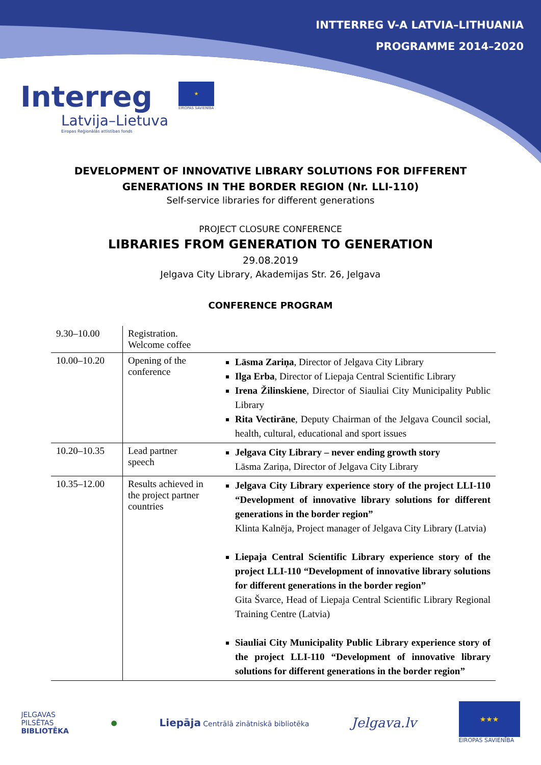INTTERREG V-A LATVIA–LITHUANIA
PROGRAMME 2014–2020
Interreg
Latvija–Lietuva
Eiropas Reģionālās attīstības fonds
★
EIROPAS SAVIENĪBA
DEVELOPMENT OF INNOVATIVE LIBRARY SOLUTIONS FOR DIFFERENT
GENERATIONS IN THE BORDER REGION (Nr. LLI-110)
Self-service libraries for different generations
PROJECT CLOSURE CONFERENCE
LIBRARIES FROM GENERATION TO GENERATION
29.08.2019
Jelgava City Library, Akademijas Str. 26, Jelgava
CONFERENCE PROGRAM
| 9.30–10.00 | Registration. Welcome coffee | |
| 10.00–10.20 | Opening of the conference | Lāsma Zariņa , Director of Jelgava City Library Ilga Erba , Director of Liepaja Central Scientific Library Irena Žilinskiene , Director of Siauliai City Municipality Public Library Rita Vectirāne , Deputy Chairman of the Jelgava Council social, health, cultural, educational and sport issues |
| 10.20–10.35 | Lead partner speech | Jelgava City Library – never ending growth story Lāsma Zariņa, Director of Jelgava City Library |
| 10.35–12.00 | Results achieved in the project partner countries | Jelgava City Library experience story of the project LLI-110 “Development of innovative library solutions for different generations in the border region” Klinta Kalnēja, Project manager of Jelgava City Library (Latvia) Liepaja Central Scientific Library experience story of the project LLI-110 “Development of innovative library solutions for different generations in the border region” Gita Švarce, Head of Liepaja Central Scientific Library Regional Training Centre (Latvia) Siauliai City Municipality Public Library experience story of the project LLI-110 “Development of innovative library solutions for different generations in the border region” |
JELGAVAS
PILSĒTAS
BIBLIOTĒKA
●
Liepāja Centrālā zinātniskā bibliotēka
Jelgava.lv
★★★
EIROPAS SAVIENĪBA